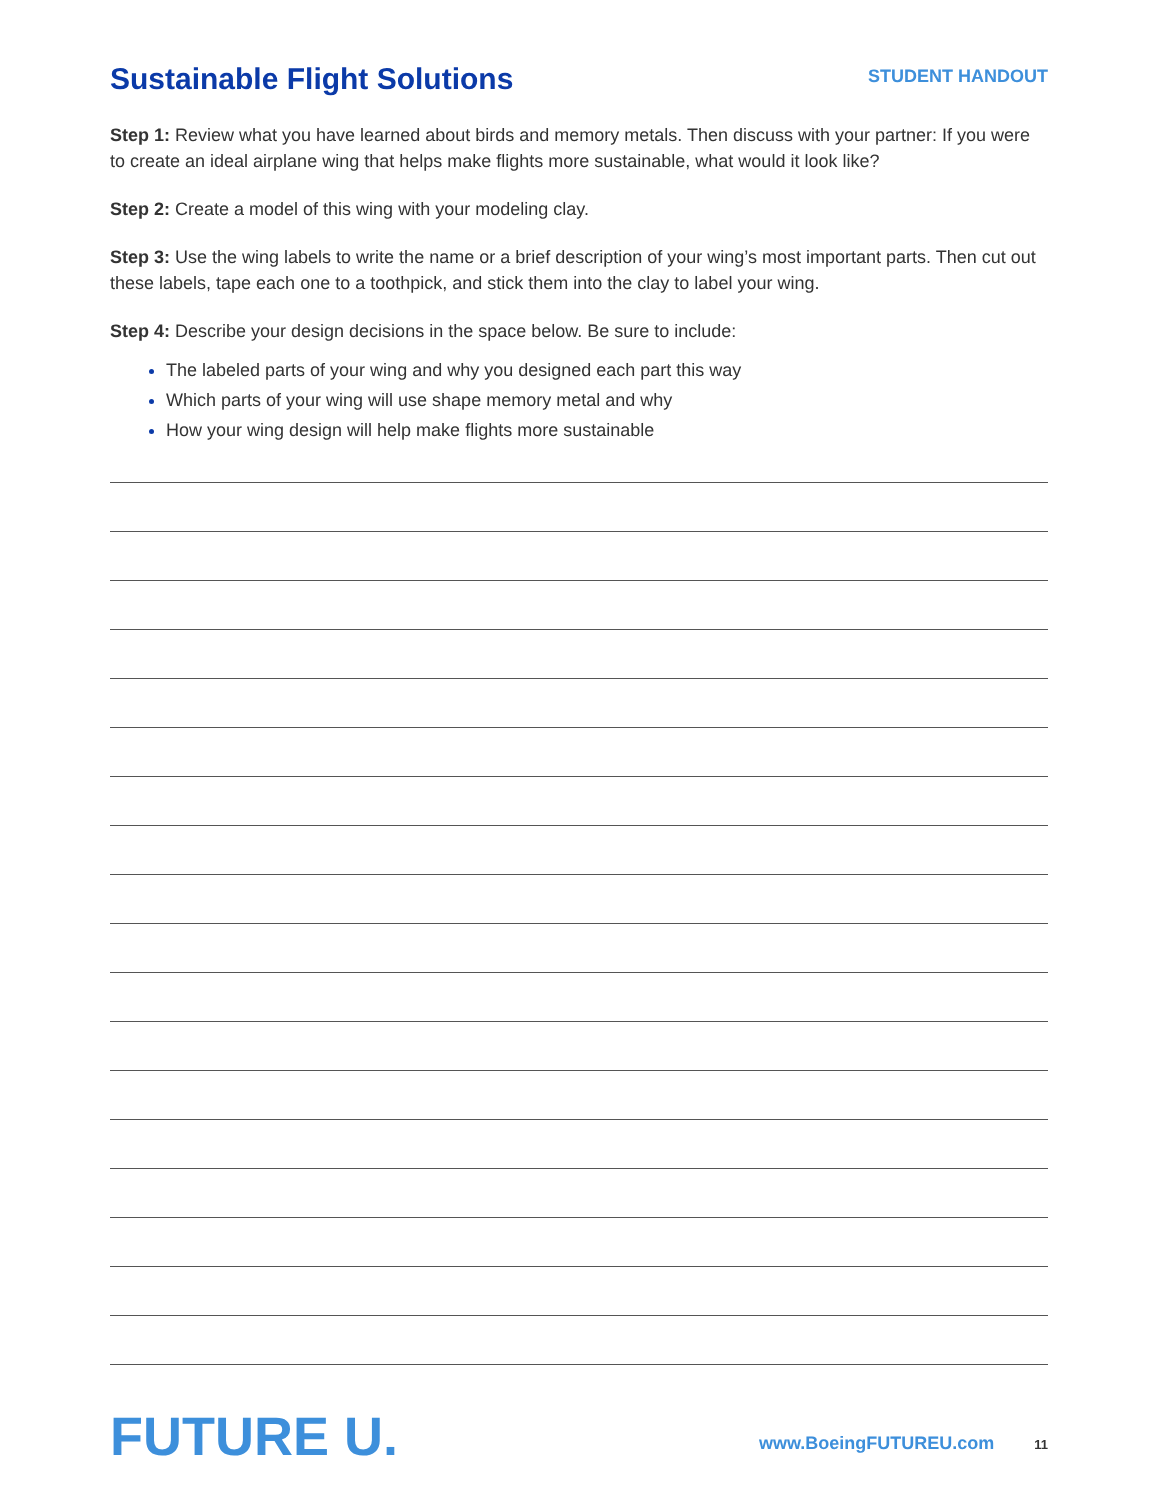Sustainable Flight Solutions
STUDENT HANDOUT
Step 1: Review what you have learned about birds and memory metals. Then discuss with your partner: If you were to create an ideal airplane wing that helps make flights more sustainable, what would it look like?
Step 2: Create a model of this wing with your modeling clay.
Step 3: Use the wing labels to write the name or a brief description of your wing’s most important parts. Then cut out these labels, tape each one to a toothpick, and stick them into the clay to label your wing.
Step 4: Describe your design decisions in the space below. Be sure to include:
The labeled parts of your wing and why you designed each part this way
Which parts of your wing will use shape memory metal and why
How your wing design will help make flights more sustainable
FUTURE U.
www.BoeingFUTUREU.com
11